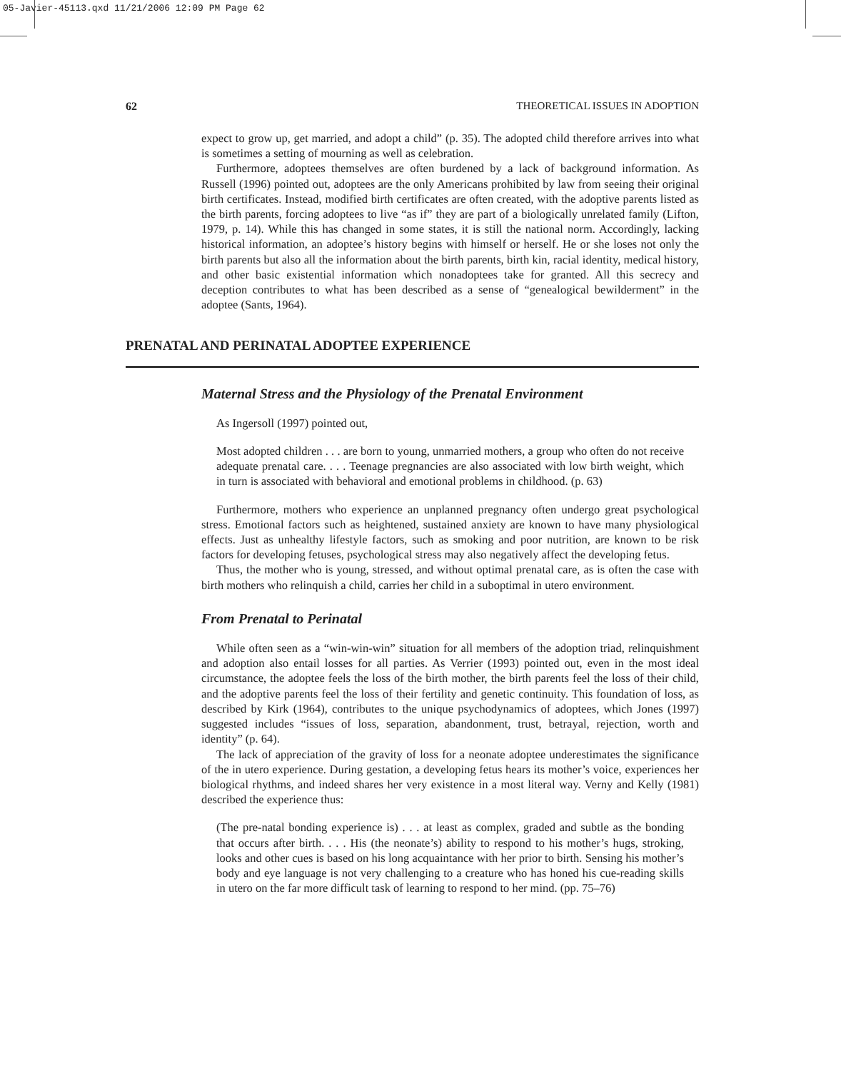05-Javier-45113.qxd 11/21/2006 12:09 PM Page 62
62 THEORETICAL ISSUES IN ADOPTION
expect to grow up, get married, and adopt a child” (p. 35). The adopted child therefore arrives into what is sometimes a setting of mourning as well as celebration.
Furthermore, adoptees themselves are often burdened by a lack of background information. As Russell (1996) pointed out, adoptees are the only Americans prohibited by law from seeing their original birth certificates. Instead, modified birth certificates are often created, with the adoptive parents listed as the birth parents, forcing adoptees to live “as if” they are part of a biologically unrelated family (Lifton, 1979, p. 14). While this has changed in some states, it is still the national norm. Accordingly, lacking historical information, an adoptee’s history begins with himself or herself. He or she loses not only the birth parents but also all the information about the birth parents, birth kin, racial identity, medical history, and other basic existential information which nonadoptees take for granted. All this secrecy and deception contributes to what has been described as a sense of “genealogical bewilderment” in the adoptee (Sants, 1964).
PRENATAL AND PERINATAL ADOPTEE EXPERIENCE
Maternal Stress and the Physiology of the Prenatal Environment
As Ingersoll (1997) pointed out,
Most adopted children . . . are born to young, unmarried mothers, a group who often do not receive adequate prenatal care. . . . Teenage pregnancies are also associated with low birth weight, which in turn is associated with behavioral and emotional problems in childhood. (p. 63)
Furthermore, mothers who experience an unplanned pregnancy often undergo great psychological stress. Emotional factors such as heightened, sustained anxiety are known to have many physiological effects. Just as unhealthy lifestyle factors, such as smoking and poor nutrition, are known to be risk factors for developing fetuses, psychological stress may also negatively affect the developing fetus.
Thus, the mother who is young, stressed, and without optimal prenatal care, as is often the case with birth mothers who relinquish a child, carries her child in a suboptimal in utero environment.
From Prenatal to Perinatal
While often seen as a “win-win-win” situation for all members of the adoption triad, relinquishment and adoption also entail losses for all parties. As Verrier (1993) pointed out, even in the most ideal circumstance, the adoptee feels the loss of the birth mother, the birth parents feel the loss of their child, and the adoptive parents feel the loss of their fertility and genetic continuity. This foundation of loss, as described by Kirk (1964), contributes to the unique psychodynamics of adoptees, which Jones (1997) suggested includes “issues of loss, separation, abandonment, trust, betrayal, rejection, worth and identity” (p. 64).
The lack of appreciation of the gravity of loss for a neonate adoptee underestimates the significance of the in utero experience. During gestation, a developing fetus hears its mother’s voice, experiences her biological rhythms, and indeed shares her very existence in a most literal way. Verny and Kelly (1981) described the experience thus:
(The pre-natal bonding experience is) . . . at least as complex, graded and subtle as the bonding that occurs after birth. . . . His (the neonate’s) ability to respond to his mother’s hugs, stroking, looks and other cues is based on his long acquaintance with her prior to birth. Sensing his mother’s body and eye language is not very challenging to a creature who has honed his cue-reading skills in utero on the far more difficult task of learning to respond to her mind. (pp. 75–76)